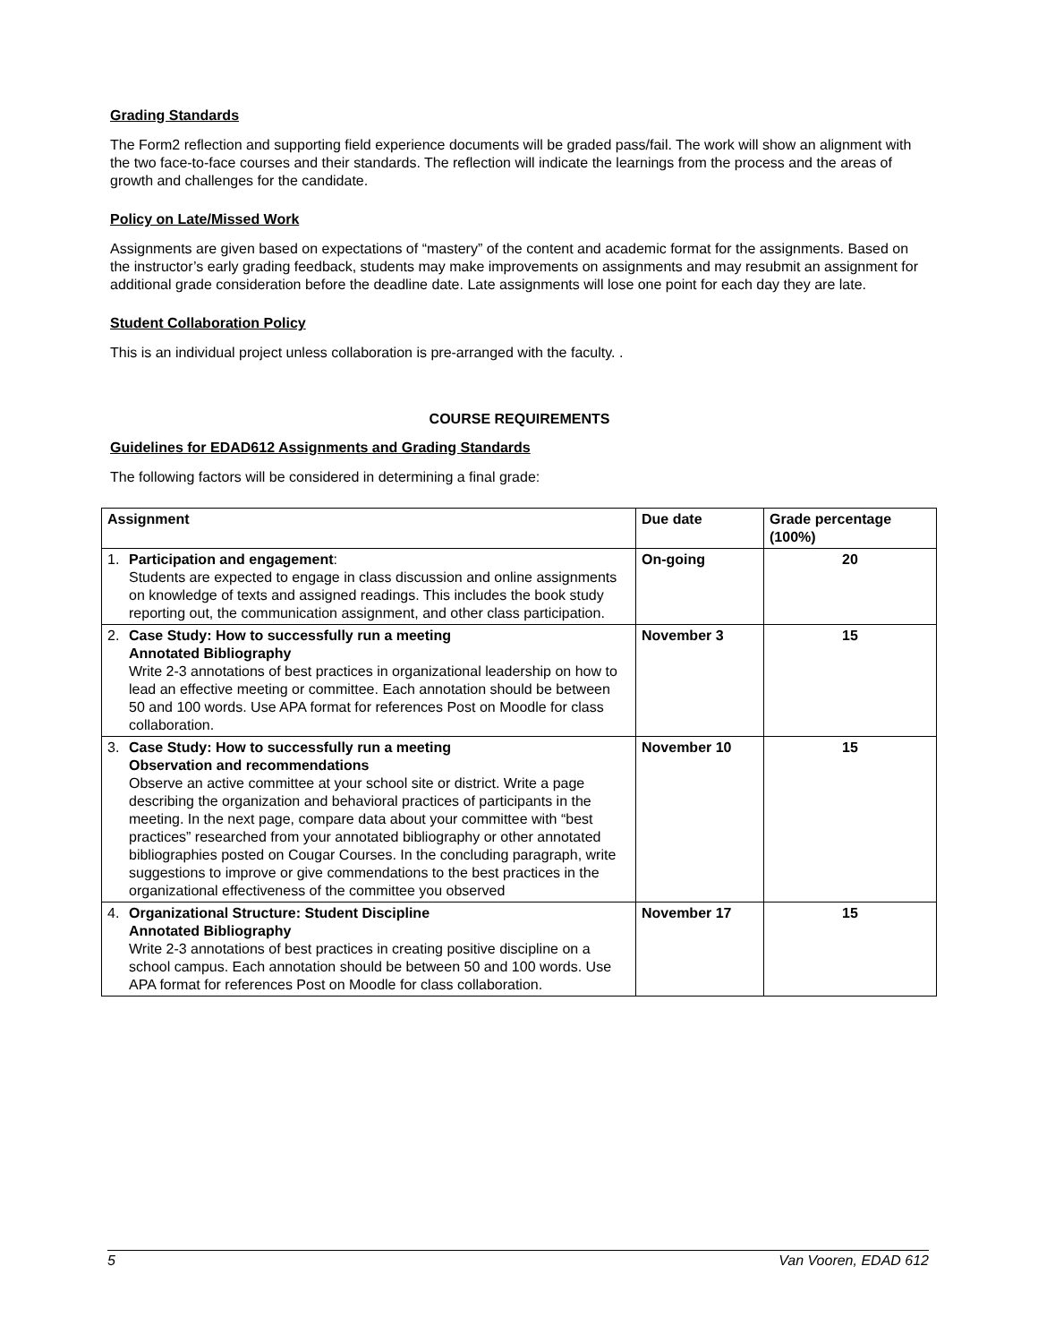Grading Standards
The Form2 reflection and supporting field experience documents will be graded pass/fail. The work will show an alignment with the two face-to-face courses and their standards. The reflection will indicate the learnings from the process and the areas of growth and challenges for the candidate.
Policy on Late/Missed Work
Assignments are given based on expectations of “mastery” of the content and academic format for the assignments. Based on the instructor’s early grading feedback, students may make improvements on assignments and may resubmit an assignment for additional grade consideration before the deadline date. Late assignments will lose one point for each day they are late.
Student Collaboration Policy
This is an individual project unless collaboration is pre-arranged with the faculty. .
COURSE REQUIREMENTS
Guidelines for EDAD612 Assignments and Grading Standards
The following factors will be considered in determining a final grade:
| Assignment | Due date | Grade percentage (100%) |
| --- | --- | --- |
| 1. Participation and engagement : Students are expected to engage in class discussion and online assignments on knowledge of texts and assigned readings. This includes the book study reporting out, the communication assignment, and other class participation. | On-going | 20 |
| 2. Case Study: How to successfully run a meeting Annotated Bibliography Write 2-3 annotations of best practices in organizational leadership on how to lead an effective meeting or committee. Each annotation should be between 50 and 100 words. Use APA format for references Post on Moodle for class collaboration. | November 3 | 15 |
| 3. Case Study: How to successfully run a meeting Observation and recommendations Observe an active committee at your school site or district. Write a page describing the organization and behavioral practices of participants in the meeting. In the next page, compare data about your committee with “best practices” researched from your annotated bibliography or other annotated bibliographies posted on Cougar Courses. In the concluding paragraph, write suggestions to improve or give commendations to the best practices in the organizational effectiveness of the committee you observed | November 10 | 15 |
| 4. Organizational Structure: Student Discipline Annotated Bibliography Write 2-3 annotations of best practices in creating positive discipline on a school campus. Each annotation should be between 50 and 100 words. Use APA format for references Post on Moodle for class collaboration. | November 17 | 15 |
5 Van Vooren, EDAD 612